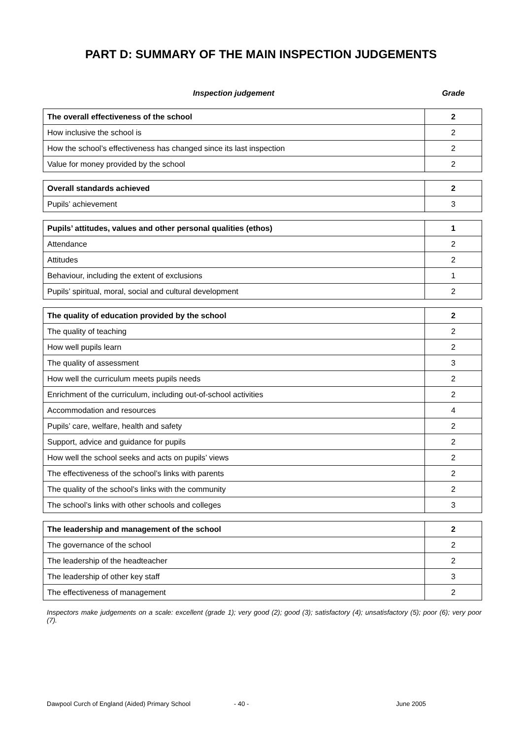PART D: SUMMARY OF THE MAIN INSPECTION JUDGEMENTS
Inspection judgement Grade
| The overall effectiveness of the school | 2 |
| How inclusive the school is | 2 |
| How the school’s effectiveness has changed since its last inspection | 2 |
| Value for money provided by the school | 2 |
| Overall standards achieved | 2 |
| Pupils’ achievement | 3 |
| Pupils’ attitudes, values and other personal qualities (ethos) | 1 |
| Attendance | 2 |
| Attitudes | 2 |
| Behaviour, including the extent of exclusions | 1 |
| Pupils’ spiritual, moral, social and cultural development | 2 |
| The quality of education provided by the school | 2 |
| The quality of teaching | 2 |
| How well pupils learn | 2 |
| The quality of assessment | 3 |
| How well the curriculum meets pupils needs | 2 |
| Enrichment of the curriculum, including out-of-school activities | 2 |
| Accommodation and resources | 4 |
| Pupils’ care, welfare, health and safety | 2 |
| Support, advice and guidance for pupils | 2 |
| How well the school seeks and acts on pupils’ views | 2 |
| The effectiveness of the school’s links with parents | 2 |
| The quality of the school’s links with the community | 2 |
| The school’s links with other schools and colleges | 3 |
| The leadership and management of the school | 2 |
| The governance of the school | 2 |
| The leadership of the headteacher | 2 |
| The leadership of other key staff | 3 |
| The effectiveness of management | 2 |
Inspectors make judgements on a scale: excellent (grade 1); very good (2); good (3); satisfactory (4); unsatisfactory (5); poor (6); very poor (7).
Dawpool Curch of England (Aided) Primary School - 40 - June 2005